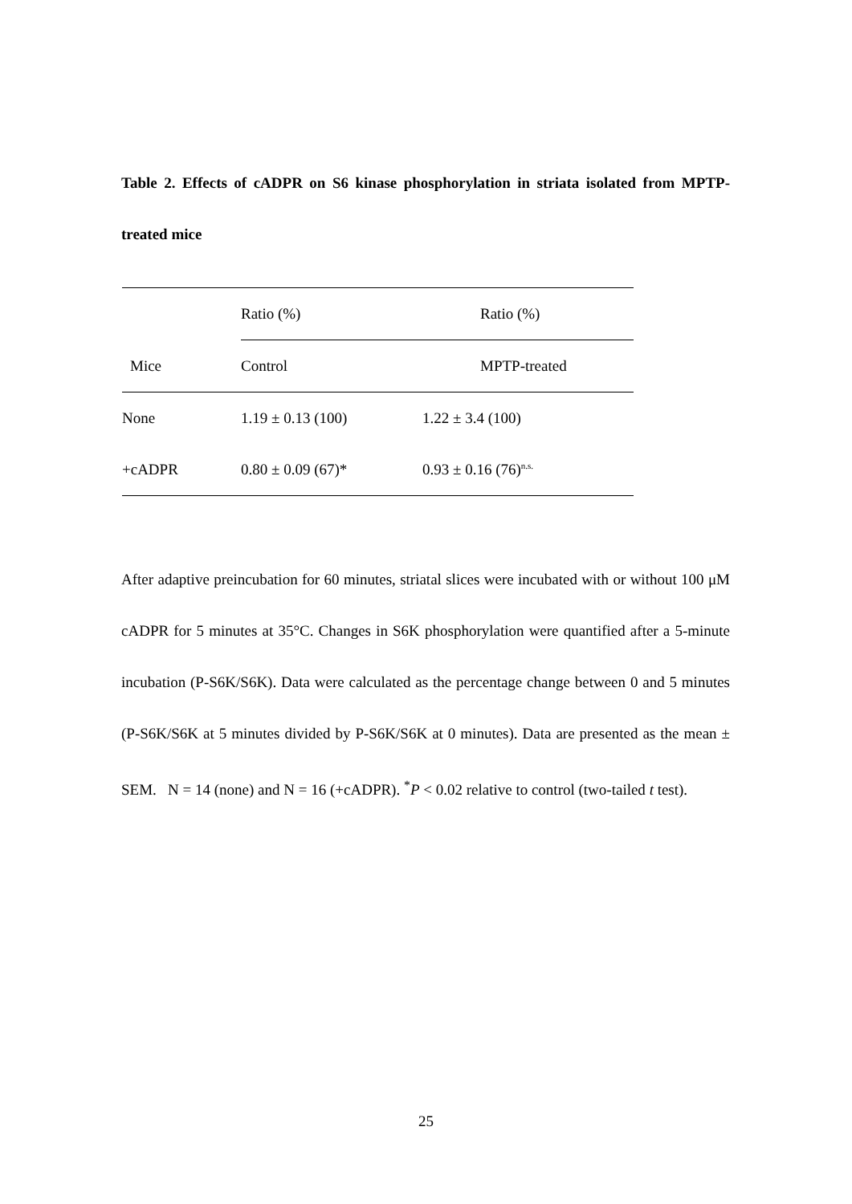Table 2. Effects of cADPR on S6 kinase phosphorylation in striata isolated from MPTP-treated mice
| | Ratio (%) | Ratio (%) |
| --- | --- | --- |
| Mice | Control | MPTP-treated |
| None | 1.19 ± 0.13 (100) | 1.22 ± 3.4 (100) |
| +cADPR | 0.80 ± 0.09 (67)* | 0.93 ± 0.16 (76)<sup>n.s.</sup> |
After adaptive preincubation for 60 minutes, striatal slices were incubated with or without 100 μM cADPR for 5 minutes at 35°C. Changes in S6K phosphorylation were quantified after a 5-minute incubation (P-S6K/S6K). Data were calculated as the percentage change between 0 and 5 minutes (P-S6K/S6K at 5 minutes divided by P-S6K/S6K at 0 minutes). Data are presented as the mean ± SEM. N = 14 (none) and N = 16 (+cADPR). <sup>*</sup>P < 0.02 relative to control (two-tailed t test).
25